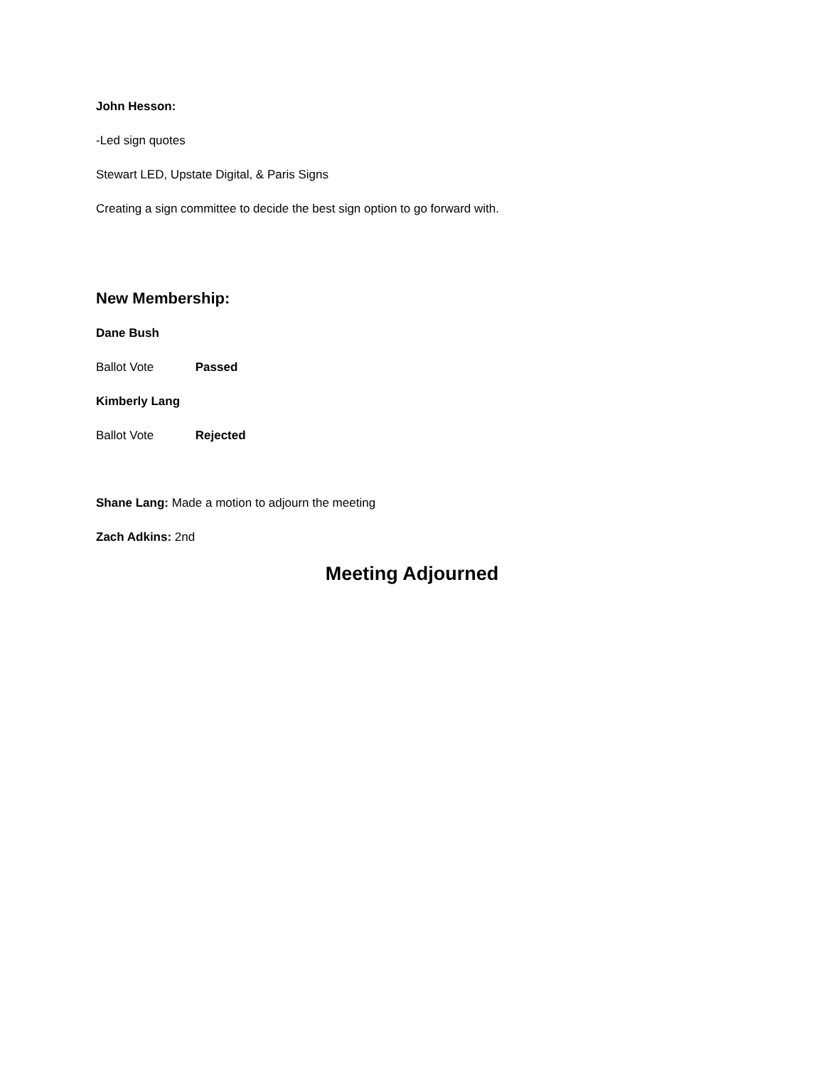John Hesson:
-Led sign quotes
Stewart LED, Upstate Digital, & Paris Signs
Creating a sign committee to decide the best sign option to go forward with.
New Membership:
Dane Bush
Ballot Vote Passed
Kimberly Lang
Ballot Vote Rejected
Shane Lang: Made a motion to adjourn the meeting
Zach Adkins: 2nd
Meeting Adjourned